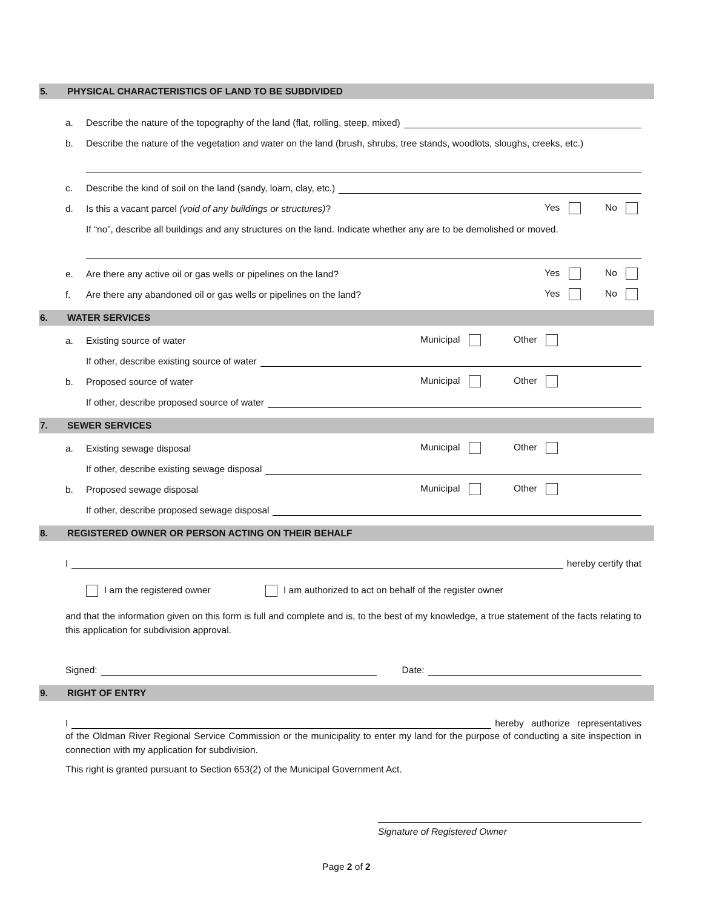5. PHYSICAL CHARACTERISTICS OF LAND TO BE SUBDIVIDED
a. Describe the nature of the topography of the land (flat, rolling, steep, mixed)
b. Describe the nature of the vegetation and water on the land (brush, shrubs, tree stands, woodlots, sloughs, creeks, etc.)
c. Describe the kind of soil on the land (sandy, loam, clay, etc.)
d. Is this a vacant parcel (void of any buildings or structures)? Yes No
If “no”, describe all buildings and any structures on the land. Indicate whether any are to be demolished or moved.
e. Are there any active oil or gas wells or pipelines on the land? Yes No
f. Are there any abandoned oil or gas wells or pipelines on the land? Yes No
6. WATER SERVICES
a. Existing source of water Municipal Other
If other, describe existing source of water
b. Proposed source of water Municipal Other
If other, describe proposed source of water
7. SEWER SERVICES
a. Existing sewage disposal Municipal Other
If other, describe existing sewage disposal
b. Proposed sewage disposal Municipal Other
If other, describe proposed sewage disposal
8. REGISTERED OWNER OR PERSON ACTING ON THEIR BEHALF
I hereby certify that
I am the registered owner I am authorized to act on behalf of the register owner
and that the information given on this form is full and complete and is, to the best of my knowledge, a true statement of the facts relating to this application for subdivision approval.
Signed: Date:
9. RIGHT OF ENTRY
I hereby authorize representatives
of the Oldman River Regional Service Commission or the municipality to enter my land for the purpose of conducting a site inspection in connection with my application for subdivision.
This right is granted pursuant to Section 653(2) of the Municipal Government Act.
Signature of Registered Owner
Page 2 of 2